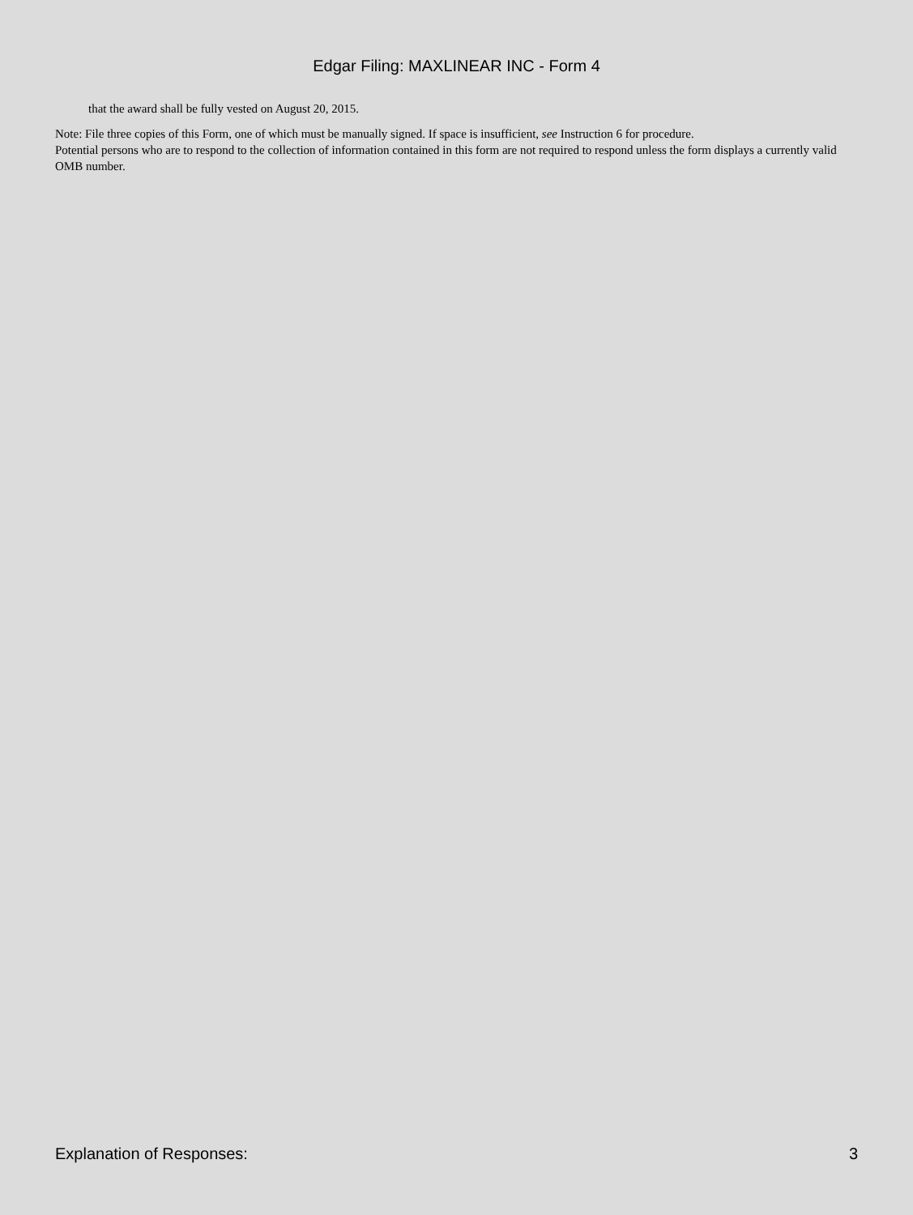Edgar Filing: MAXLINEAR INC - Form 4
that the award shall be fully vested on August 20, 2015.
Note: File three copies of this Form, one of which must be manually signed. If space is insufficient, see Instruction 6 for procedure.
Potential persons who are to respond to the collection of information contained in this form are not required to respond unless the form displays a currently valid OMB number.
Explanation of Responses: 3